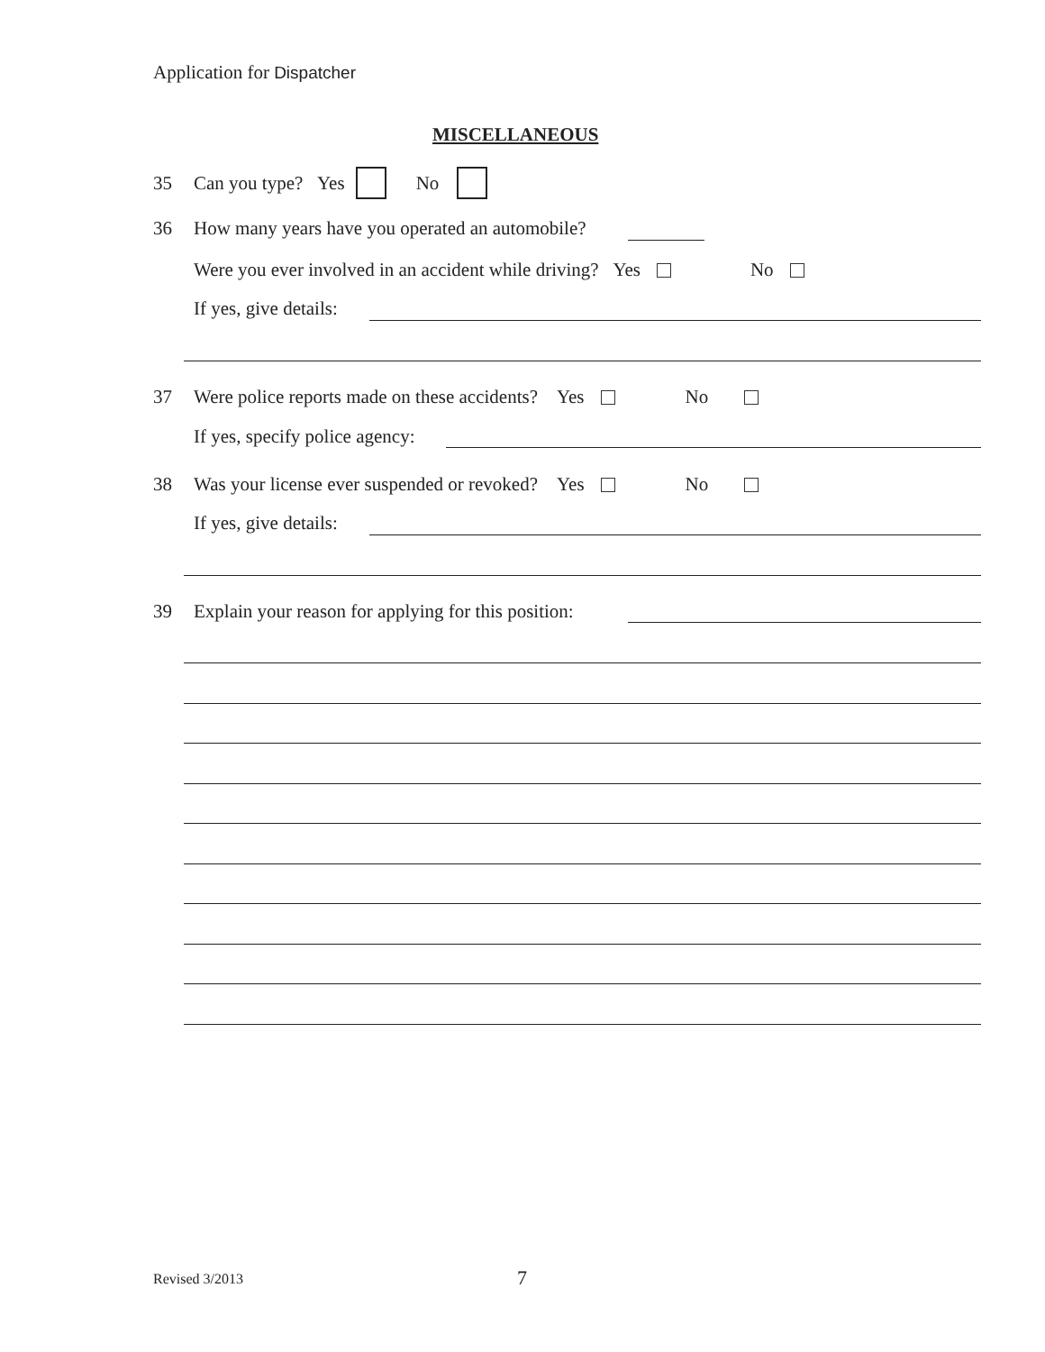Application for Dispatcher
MISCELLANEOUS
35 Can you type? Yes No
36 How many years have you operated an automobile?
Were you ever involved in an accident while driving? Yes No
If yes, give details:
37 Were police reports made on these accidents? Yes No
If yes, specify police agency:
38 Was your license ever suspended or revoked? Yes No
If yes, give details:
39 Explain your reason for applying for this position:
Revised 3/2013 7